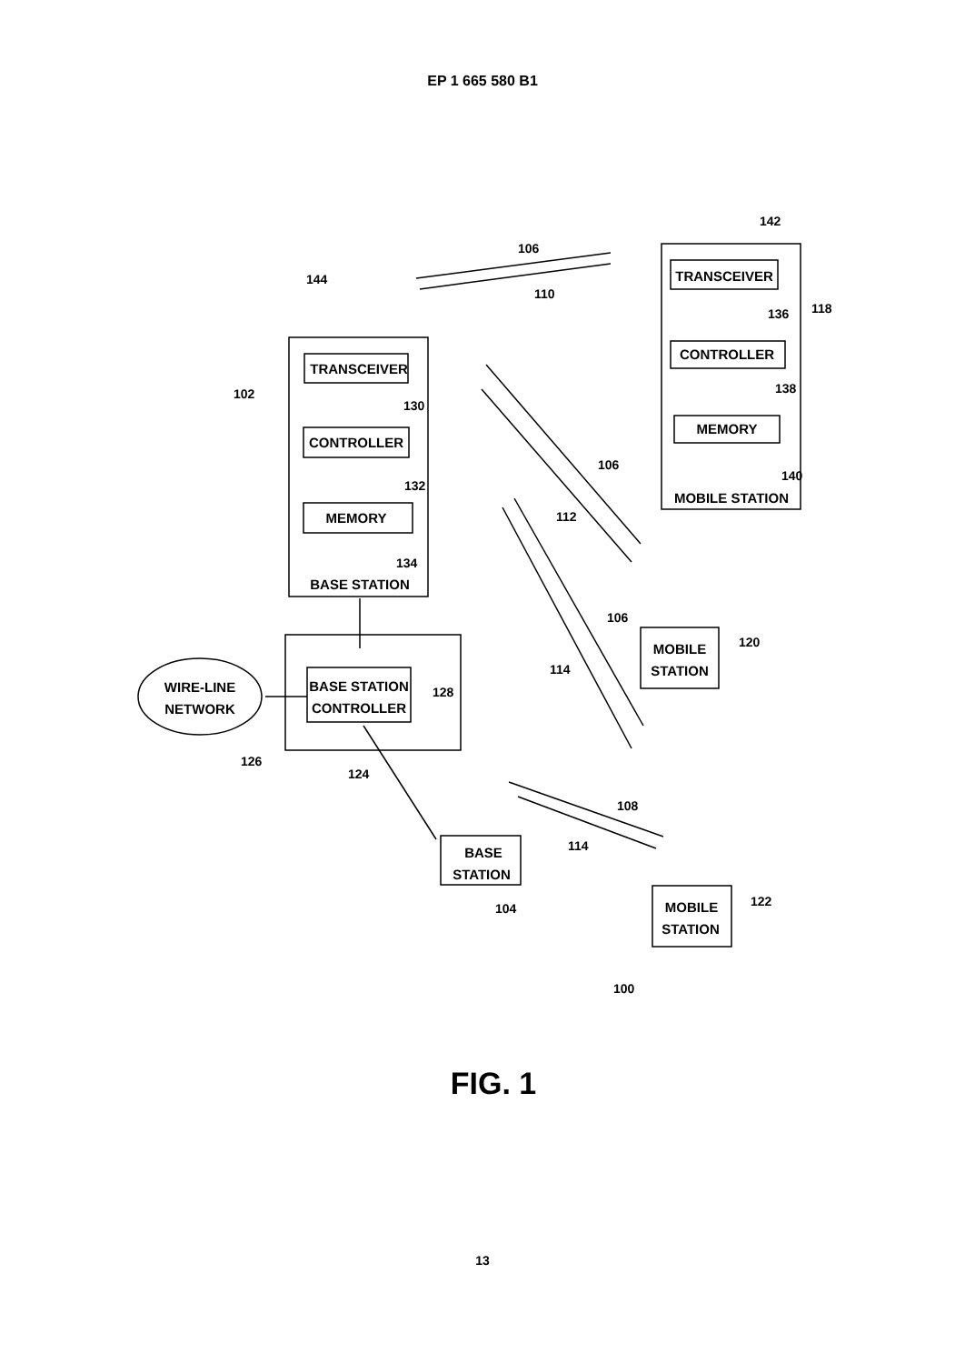EP 1 665 580 B1
TRANSCEIVER
CONTROLLER
MEMORY
BASE STATION
TRANSCEIVER
CONTROLLER
MEMORY
MOBILE STATION
BASE STATION
CONTROLLER
WIRE-LINE
NETWORK
MOBILE
STATION
BASE
STATION
MOBILE
STATION
144
106
110
142
118
136
138
140
102
130
132
134
106
112
106
114
120
128
126
124
108
114
104
122
100
FIG. 1
13